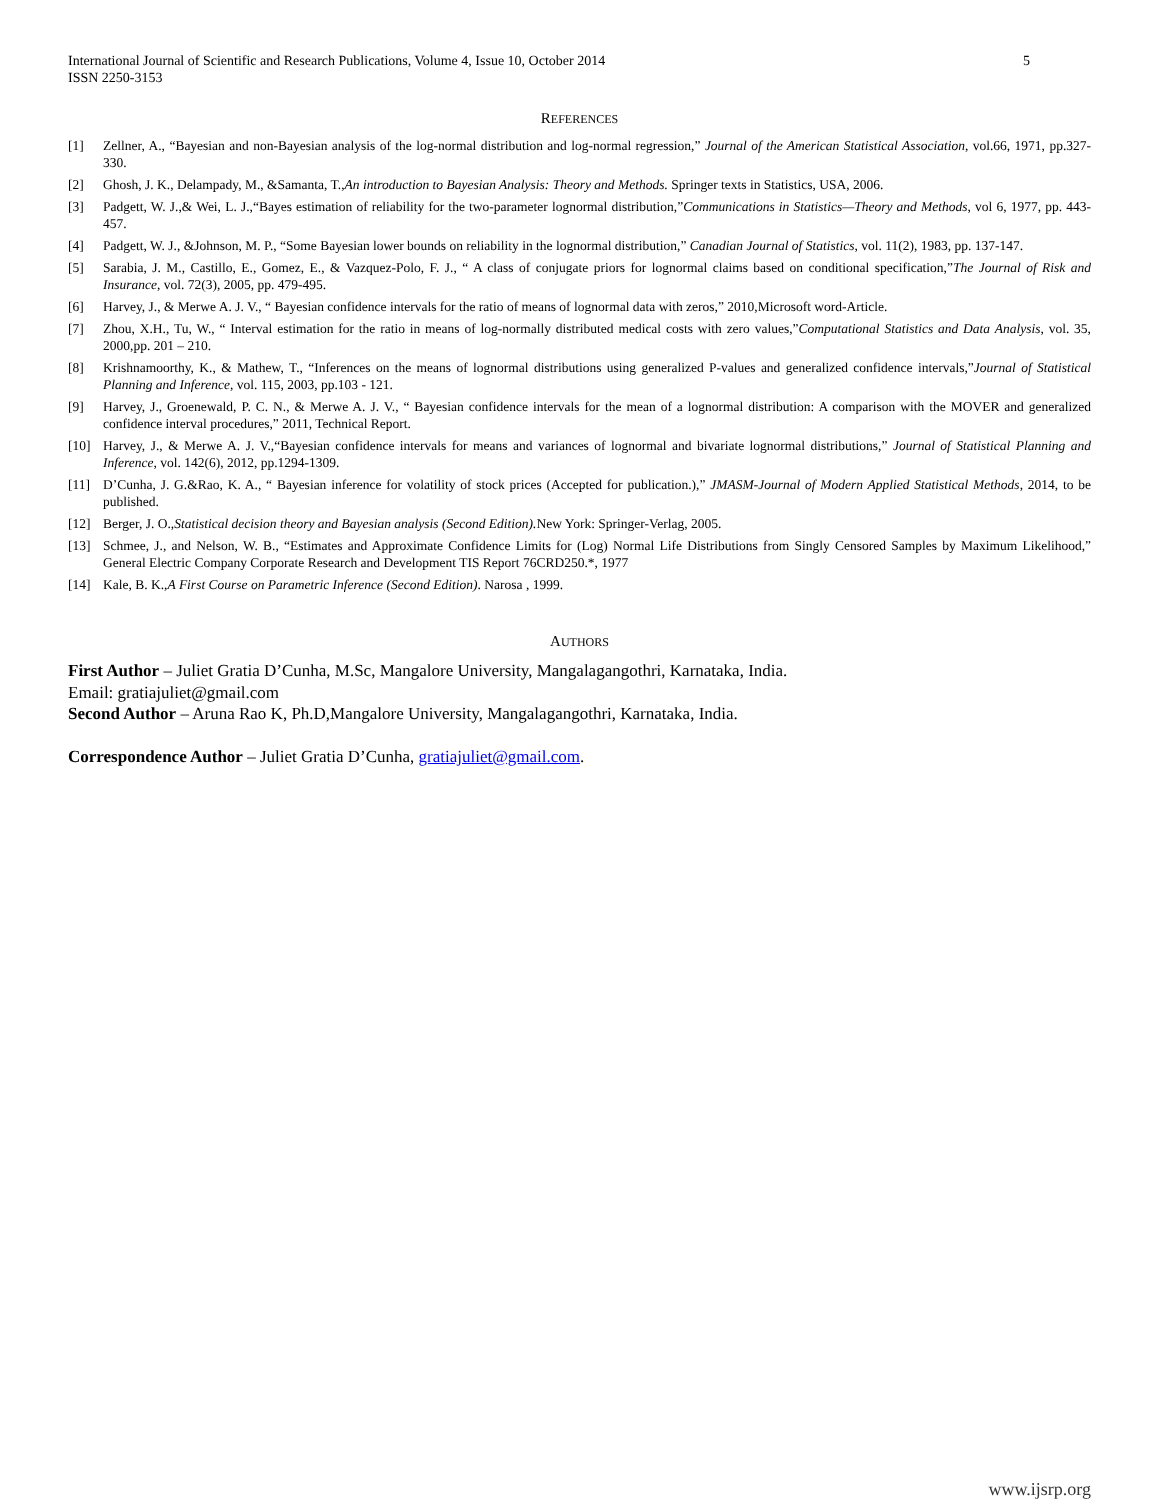International Journal of Scientific and Research Publications, Volume 4, Issue 10, October 2014
ISSN 2250-3153 5
REFERENCES
[1] Zellner, A., “Bayesian and non-Bayesian analysis of the log-normal distribution and log-normal regression,” Journal of the American Statistical Association, vol.66, 1971, pp.327-330.
[2] Ghosh, J. K., Delampady, M., &Samanta, T.,An introduction to Bayesian Analysis: Theory and Methods. Springer texts in Statistics, USA, 2006.
[3] Padgett, W. J.,& Wei, L. J.,“Bayes estimation of reliability for the two-parameter lognormal distribution,”Communications in Statistics—Theory and Methods, vol 6, 1977, pp. 443-457.
[4] Padgett, W. J., &Johnson, M. P., “Some Bayesian lower bounds on reliability in the lognormal distribution,” Canadian Journal of Statistics, vol. 11(2), 1983, pp. 137-147.
[5] Sarabia, J. M., Castillo, E., Gomez, E., & Vazquez-Polo, F. J., “ A class of conjugate priors for lognormal claims based on conditional specification,”The Journal of Risk and Insurance, vol. 72(3), 2005, pp. 479-495.
[6] Harvey, J., & Merwe A. J. V., “ Bayesian confidence intervals for the ratio of means of lognormal data with zeros,” 2010,Microsoft word-Article.
[7] Zhou, X.H., Tu, W., “ Interval estimation for the ratio in means of log-normally distributed medical costs with zero values,”Computational Statistics and Data Analysis, vol. 35, 2000,pp. 201 – 210.
[8] Krishnamoorthy, K., & Mathew, T., “Inferences on the means of lognormal distributions using generalized P-values and generalized confidence intervals,”Journal of Statistical Planning and Inference, vol. 115, 2003, pp.103 - 121.
[9] Harvey, J., Groenewald, P. C. N., & Merwe A. J. V., “ Bayesian confidence intervals for the mean of a lognormal distribution: A comparison with the MOVER and generalized confidence interval procedures,” 2011, Technical Report.
[10] Harvey, J., & Merwe A. J. V.,“Bayesian confidence intervals for means and variances of lognormal and bivariate lognormal distributions,” Journal of Statistical Planning and Inference, vol. 142(6), 2012, pp.1294-1309.
[11] D’Cunha, J. G.&Rao, K. A., “ Bayesian inference for volatility of stock prices (Accepted for publication.),” JMASM-Journal of Modern Applied Statistical Methods, 2014, to be published.
[12] Berger, J. O.,Statistical decision theory and Bayesian analysis (Second Edition). New York: Springer-Verlag, 2005.
[13] Schmee, J., and Nelson, W. B., “Estimates and Approximate Confidence Limits for (Log) Normal Life Distributions from Singly Censored Samples by Maximum Likelihood,” General Electric Company Corporate Research and Development TIS Report 76CRD250.*, 1977
[14] Kale, B. K.,A First Course on Parametric Inference (Second Edition). Narosa , 1999.
AUTHORS
First Author – Juliet Gratia D’Cunha, M.Sc, Mangalore University, Mangalagangothri, Karnataka, India.
Email: gratiajuliet@gmail.com
Second Author – Aruna Rao K, Ph.D,Mangalore University, Mangalagangothri, Karnataka, India.
Correspondence Author – Juliet Gratia D’Cunha, gratiajuliet@gmail.com.
www.ijsrp.org